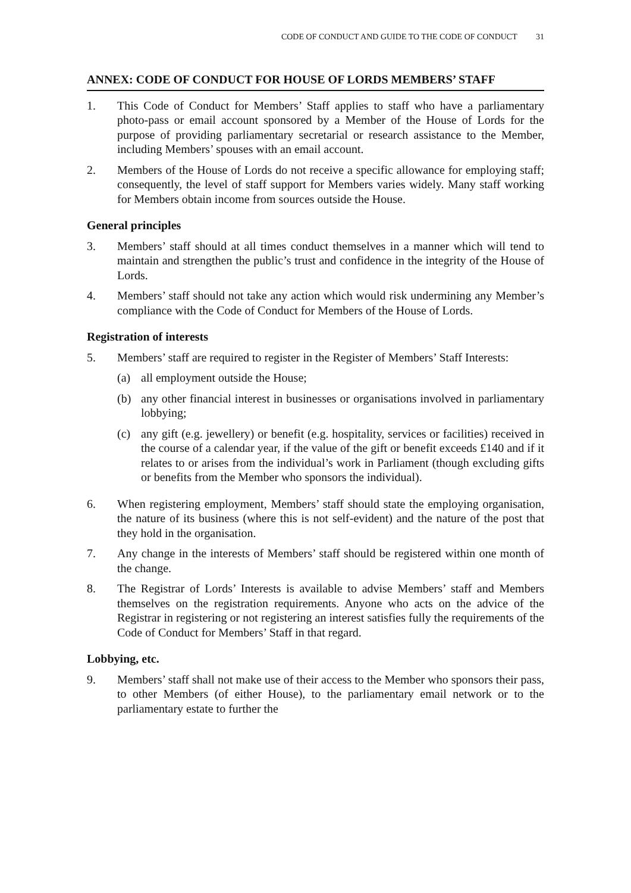CODE OF CONDUCT AND GUIDE TO THE CODE OF CONDUCT 31
ANNEX: CODE OF CONDUCT FOR HOUSE OF LORDS MEMBERS’ STAFF
1. This Code of Conduct for Members’ Staff applies to staff who have a parliamentary photo-pass or email account sponsored by a Member of the House of Lords for the purpose of providing parliamentary secretarial or research assistance to the Member, including Members’ spouses with an email account.
2. Members of the House of Lords do not receive a specific allowance for employing staff; consequently, the level of staff support for Members varies widely. Many staff working for Members obtain income from sources outside the House.
General principles
3. Members’ staff should at all times conduct themselves in a manner which will tend to maintain and strengthen the public’s trust and confidence in the integrity of the House of Lords.
4. Members’ staff should not take any action which would risk undermining any Member’s compliance with the Code of Conduct for Members of the House of Lords.
Registration of interests
5. Members’ staff are required to register in the Register of Members’ Staff Interests:
(a) all employment outside the House;
(b) any other financial interest in businesses or organisations involved in parliamentary lobbying;
(c) any gift (e.g. jewellery) or benefit (e.g. hospitality, services or facilities) received in the course of a calendar year, if the value of the gift or benefit exceeds £140 and if it relates to or arises from the individual’s work in Parliament (though excluding gifts or benefits from the Member who sponsors the individual).
6. When registering employment, Members’ staff should state the employing organisation, the nature of its business (where this is not self-evident) and the nature of the post that they hold in the organisation.
7. Any change in the interests of Members’ staff should be registered within one month of the change.
8. The Registrar of Lords’ Interests is available to advise Members’ staff and Members themselves on the registration requirements. Anyone who acts on the advice of the Registrar in registering or not registering an interest satisfies fully the requirements of the Code of Conduct for Members’ Staff in that regard.
Lobbying, etc.
9. Members’ staff shall not make use of their access to the Member who sponsors their pass, to other Members (of either House), to the parliamentary email network or to the parliamentary estate to further the